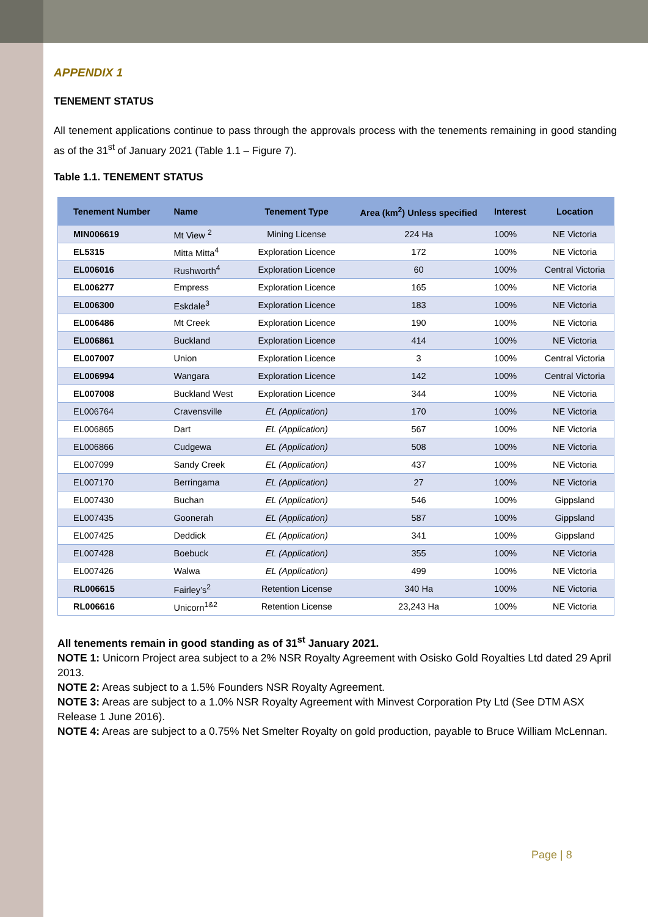APPENDIX 1
TENEMENT STATUS
All tenement applications continue to pass through the approvals process with the tenements remaining in good standing as of the 31<sup>st</sup> of January 2021 (Table 1.1 – Figure 7).
Table 1.1. TENEMENT STATUS
| Tenement Number | Name | Tenement Type | Area (km<sup>2</sup>) Unless specified | Interest | Location |
| --- | --- | --- | --- | --- | --- |
| MIN006619 | Mt View <sup>2</sup> | Mining License | 224 Ha | 100% | NE Victoria |
| EL5315 | Mitta Mitta<sup>4</sup> | Exploration Licence | 172 | 100% | NE Victoria |
| EL006016 | Rushworth<sup>4</sup> | Exploration Licence | 60 | 100% | Central Victoria |
| EL006277 | Empress | Exploration Licence | 165 | 100% | NE Victoria |
| EL006300 | Eskdale<sup>3</sup> | Exploration Licence | 183 | 100% | NE Victoria |
| EL006486 | Mt Creek | Exploration Licence | 190 | 100% | NE Victoria |
| EL006861 | Buckland | Exploration Licence | 414 | 100% | NE Victoria |
| EL007007 | Union | Exploration Licence | 3 | 100% | Central Victoria |
| EL006994 | Wangara | Exploration Licence | 142 | 100% | Central Victoria |
| EL007008 | Buckland West | Exploration Licence | 344 | 100% | NE Victoria |
| EL006764 | Cravensville | EL (Application) | 170 | 100% | NE Victoria |
| EL006865 | Dart | EL (Application) | 567 | 100% | NE Victoria |
| EL006866 | Cudgewa | EL (Application) | 508 | 100% | NE Victoria |
| EL007099 | Sandy Creek | EL (Application) | 437 | 100% | NE Victoria |
| EL007170 | Berringama | EL (Application) | 27 | 100% | NE Victoria |
| EL007430 | Buchan | EL (Application) | 546 | 100% | Gippsland |
| EL007435 | Goonerah | EL (Application) | 587 | 100% | Gippsland |
| EL007425 | Deddick | EL (Application) | 341 | 100% | Gippsland |
| EL007428 | Boebuck | EL (Application) | 355 | 100% | NE Victoria |
| EL007426 | Walwa | EL (Application) | 499 | 100% | NE Victoria |
| RL006615 | Fairley’s<sup>2</sup> | Retention License | 340 Ha | 100% | NE Victoria |
| RL006616 | Unicorn<sup>1&2</sup> | Retention License | 23,243 Ha | 100% | NE Victoria |
All tenements remain in good standing as of 31<sup>st</sup> January 2021.
NOTE 1: Unicorn Project area subject to a 2% NSR Royalty Agreement with Osisko Gold Royalties Ltd dated 29 April 2013.
NOTE 2: Areas subject to a 1.5% Founders NSR Royalty Agreement.
NOTE 3: Areas are subject to a 1.0% NSR Royalty Agreement with Minvest Corporation Pty Ltd (See DTM ASX Release 1 June 2016).
NOTE 4: Areas are subject to a 0.75% Net Smelter Royalty on gold production, payable to Bruce William McLennan.
Page | 8